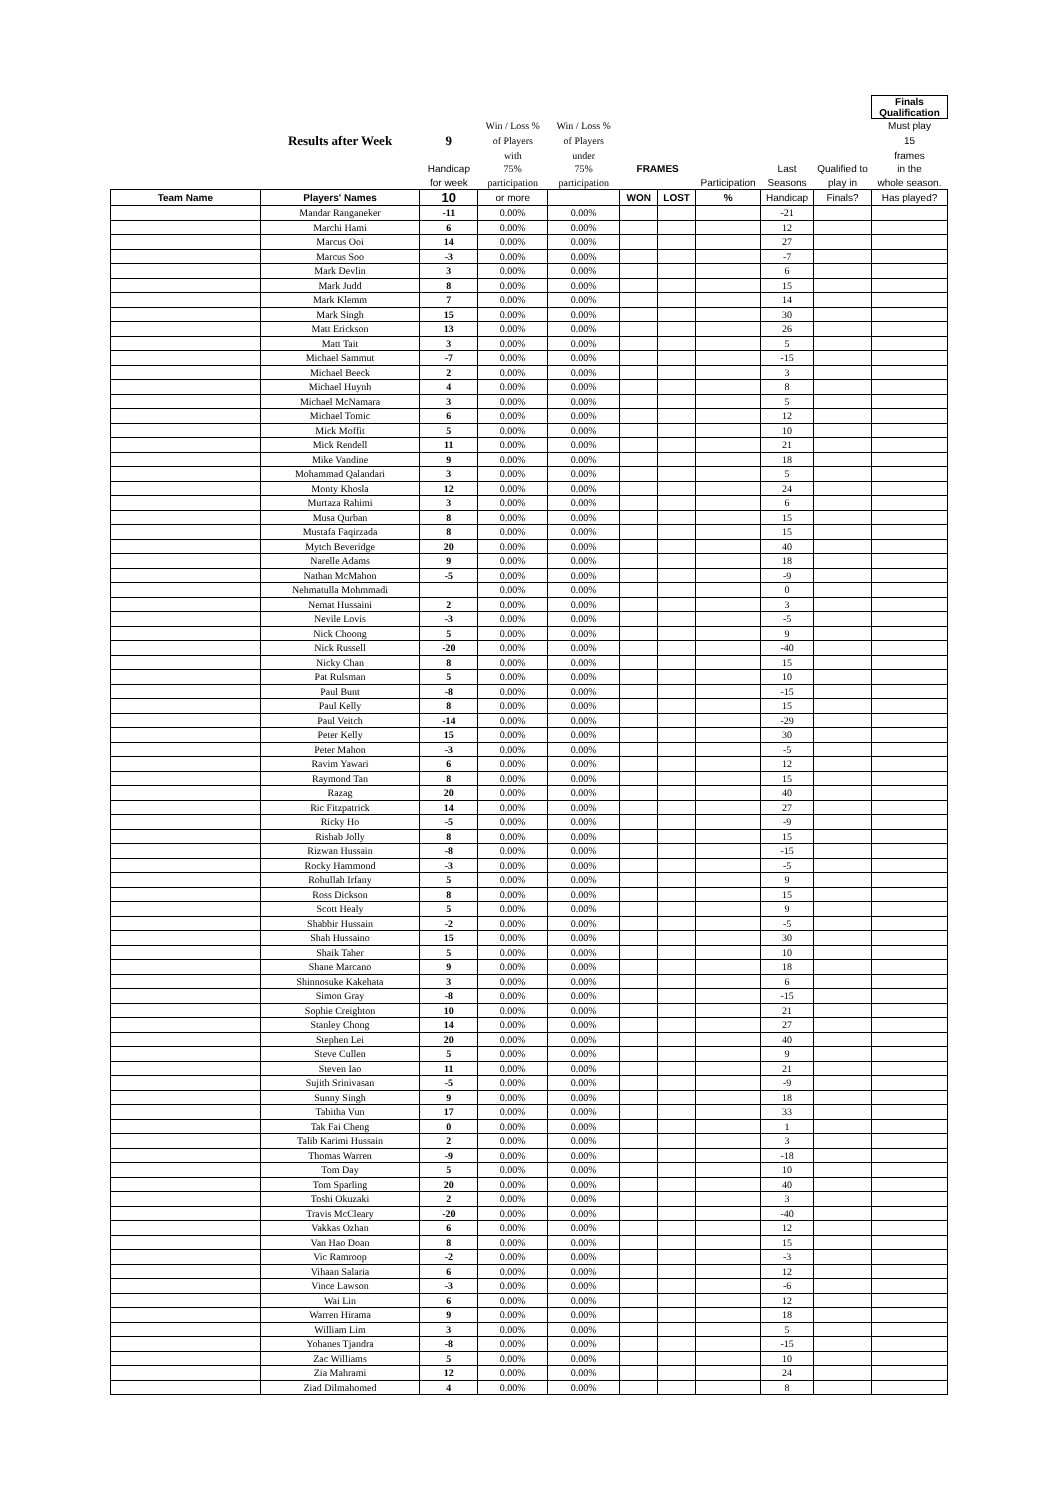| | | | | | | | | | | Finals Qualification |
| | | | Win / Loss % | Win / Loss % | | | | | | Must play |
| | Results after Week | 9 | of Players | of Players | | | | | | 15 |
| | | | with | under | | | | | | frames |
| | | Handicap | 75% | 75% | FRAMES | | | Last | Qualified to | in the |
| | | for week | participation | participation | | | Participation | Seasons | play in | whole season. |
| Team Name | Players' Names | 10 | or more | | WON | LOST | % | Handicap | Finals? | Has played? |
| | Mandar Ranganeker | -11 | 0.00% | 0.00% | | | | -21 | | |
| | Marchi Hami | 6 | 0.00% | 0.00% | | | | 12 | | |
| | Marcus Ooi | 14 | 0.00% | 0.00% | | | | 27 | | |
| | Marcus Soo | -3 | 0.00% | 0.00% | | | | -7 | | |
| | Mark Devlin | 3 | 0.00% | 0.00% | | | | 6 | | |
| | Mark Judd | 8 | 0.00% | 0.00% | | | | 15 | | |
| | Mark Klemm | 7 | 0.00% | 0.00% | | | | 14 | | |
| | Mark Singh | 15 | 0.00% | 0.00% | | | | 30 | | |
| | Matt Erickson | 13 | 0.00% | 0.00% | | | | 26 | | |
| | Matt Tait | 3 | 0.00% | 0.00% | | | | 5 | | |
| | Michael Sammut | -7 | 0.00% | 0.00% | | | | -15 | | |
| | Michael Beeck | 2 | 0.00% | 0.00% | | | | 3 | | |
| | Michael Huynh | 4 | 0.00% | 0.00% | | | | 8 | | |
| | Michael McNamara | 3 | 0.00% | 0.00% | | | | 5 | | |
| | Michael Tomic | 6 | 0.00% | 0.00% | | | | 12 | | |
| | Mick Moffit | 5 | 0.00% | 0.00% | | | | 10 | | |
| | Mick Rendell | 11 | 0.00% | 0.00% | | | | 21 | | |
| | Mike Vandine | 9 | 0.00% | 0.00% | | | | 18 | | |
| | Mohammad Qalandari | 3 | 0.00% | 0.00% | | | | 5 | | |
| | Monty Khosla | 12 | 0.00% | 0.00% | | | | 24 | | |
| | Murtaza Rahimi | 3 | 0.00% | 0.00% | | | | 6 | | |
| | Musa Qurban | 8 | 0.00% | 0.00% | | | | 15 | | |
| | Mustafa Faqirzada | 8 | 0.00% | 0.00% | | | | 15 | | |
| | Mytch Beveridge | 20 | 0.00% | 0.00% | | | | 40 | | |
| | Narelle Adams | 9 | 0.00% | 0.00% | | | | 18 | | |
| | Nathan McMahon | -5 | 0.00% | 0.00% | | | | -9 | | |
| | Nehmatulla Mohmmadi | | 0.00% | 0.00% | | | | 0 | | |
| | Nemat Hussaini | 2 | 0.00% | 0.00% | | | | 3 | | |
| | Nevile Lovis | -3 | 0.00% | 0.00% | | | | -5 | | |
| | Nick Choong | 5 | 0.00% | 0.00% | | | | 9 | | |
| | Nick Russell | -20 | 0.00% | 0.00% | | | | -40 | | |
| | Nicky Chan | 8 | 0.00% | 0.00% | | | | 15 | | |
| | Pat Rulsman | 5 | 0.00% | 0.00% | | | | 10 | | |
| | Paul Bunt | -8 | 0.00% | 0.00% | | | | -15 | | |
| | Paul Kelly | 8 | 0.00% | 0.00% | | | | 15 | | |
| | Paul Veitch | -14 | 0.00% | 0.00% | | | | -29 | | |
| | Peter Kelly | 15 | 0.00% | 0.00% | | | | 30 | | |
| | Peter Mahon | -3 | 0.00% | 0.00% | | | | -5 | | |
| | Ravim Yawari | 6 | 0.00% | 0.00% | | | | 12 | | |
| | Raymond Tan | 8 | 0.00% | 0.00% | | | | 15 | | |
| | Razag | 20 | 0.00% | 0.00% | | | | 40 | | |
| | Ric Fitzpatrick | 14 | 0.00% | 0.00% | | | | 27 | | |
| | Ricky Ho | -5 | 0.00% | 0.00% | | | | -9 | | |
| | Rishab Jolly | 8 | 0.00% | 0.00% | | | | 15 | | |
| | Rizwan Hussain | -8 | 0.00% | 0.00% | | | | -15 | | |
| | Rocky Hammond | -3 | 0.00% | 0.00% | | | | -5 | | |
| | Rohullah Irfany | 5 | 0.00% | 0.00% | | | | 9 | | |
| | Ross Dickson | 8 | 0.00% | 0.00% | | | | 15 | | |
| | Scott Healy | 5 | 0.00% | 0.00% | | | | 9 | | |
| | Shabbir Hussain | -2 | 0.00% | 0.00% | | | | -5 | | |
| | Shah Hussaino | 15 | 0.00% | 0.00% | | | | 30 | | |
| | Shaik Taher | 5 | 0.00% | 0.00% | | | | 10 | | |
| | Shane Marcano | 9 | 0.00% | 0.00% | | | | 18 | | |
| | Shinnosuke Kakehata | 3 | 0.00% | 0.00% | | | | 6 | | |
| | Simon Gray | -8 | 0.00% | 0.00% | | | | -15 | | |
| | Sophie Creighton | 10 | 0.00% | 0.00% | | | | 21 | | |
| | Stanley Chong | 14 | 0.00% | 0.00% | | | | 27 | | |
| | Stephen Lei | 20 | 0.00% | 0.00% | | | | 40 | | |
| | Steve Cullen | 5 | 0.00% | 0.00% | | | | 9 | | |
| | Steven Iao | 11 | 0.00% | 0.00% | | | | 21 | | |
| | Sujith Srinivasan | -5 | 0.00% | 0.00% | | | | -9 | | |
| | Sunny Singh | 9 | 0.00% | 0.00% | | | | 18 | | |
| | Tabitha Vun | 17 | 0.00% | 0.00% | | | | 33 | | |
| | Tak Fai Cheng | 0 | 0.00% | 0.00% | | | | 1 | | |
| | Talib Karimi Hussain | 2 | 0.00% | 0.00% | | | | 3 | | |
| | Thomas Warren | -9 | 0.00% | 0.00% | | | | -18 | | |
| | Tom Day | 5 | 0.00% | 0.00% | | | | 10 | | |
| | Tom Sparling | 20 | 0.00% | 0.00% | | | | 40 | | |
| | Toshi Okuzaki | 2 | 0.00% | 0.00% | | | | 3 | | |
| | Travis McCleary | -20 | 0.00% | 0.00% | | | | -40 | | |
| | Vakkas Ozhan | 6 | 0.00% | 0.00% | | | | 12 | | |
| | Van Hao Doan | 8 | 0.00% | 0.00% | | | | 15 | | |
| | Vic Ramroop | -2 | 0.00% | 0.00% | | | | -3 | | |
| | Vihaan Salaria | 6 | 0.00% | 0.00% | | | | 12 | | |
| | Vince Lawson | -3 | 0.00% | 0.00% | | | | -6 | | |
| | Wai Lin | 6 | 0.00% | 0.00% | | | | 12 | | |
| | Warren Hirama | 9 | 0.00% | 0.00% | | | | 18 | | |
| | William Lim | 3 | 0.00% | 0.00% | | | | 5 | | |
| | Yohanes Tjandra | -8 | 0.00% | 0.00% | | | | -15 | | |
| | Zac Williams | 5 | 0.00% | 0.00% | | | | 10 | | |
| | Zia Mahrami | 12 | 0.00% | 0.00% | | | | 24 | | |
| | Ziad Dilmahomed | 4 | 0.00% | 0.00% | | | | 8 | | |